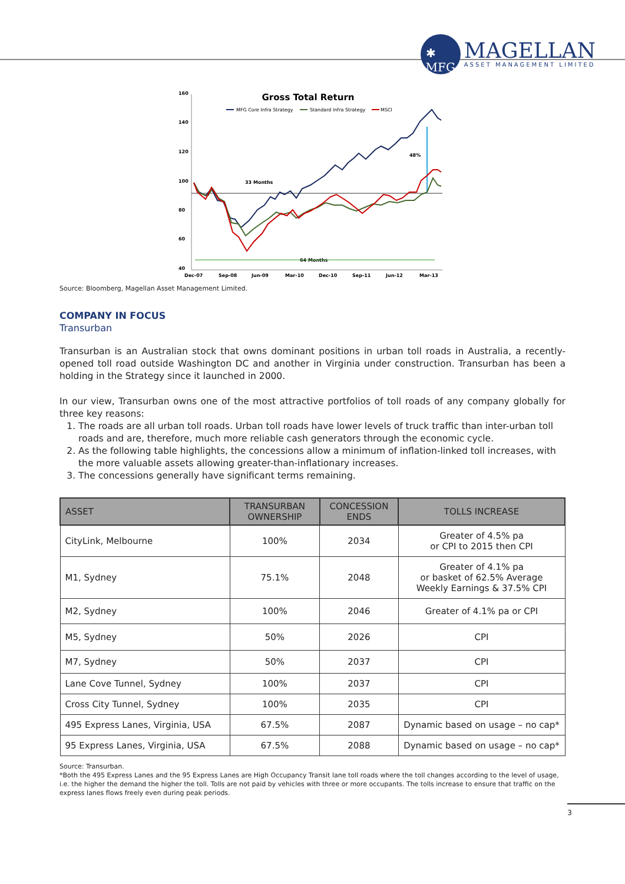✱
MFG
MAGELLAN
ASSET MANAGEMENT LIMITED
Gross Total Return
MFG Core Infra Strategy
Standard Infra Strategy
MSCI
160
140
120
100
80
60
40
Dec-07
Sep-08
Jun-09
Mar-10
Dec-10
Sep-11
Jun-12
Mar-13
33 Months
64 Months
48%
Source: Bloomberg, Magellan Asset Management Limited.
COMPANY IN FOCUS
Transurban
Transurban is an Australian stock that owns dominant positions in urban toll roads in Australia, a recently-opened toll road outside Washington DC and another in Virginia under construction. Transurban has been a holding in the Strategy since it launched in 2000.
In our view, Transurban owns one of the most attractive portfolios of toll roads of any company globally for three key reasons:
1. The roads are all urban toll roads. Urban toll roads have lower levels of truck traffic than inter-urban toll roads and are, therefore, much more reliable cash generators through the economic cycle.
2. As the following table highlights, the concessions allow a minimum of inflation-linked toll increases, with the more valuable assets allowing greater-than-inflationary increases.
3. The concessions generally have significant terms remaining.
| ASSET | TRANSURBAN OWNERSHIP | CONCESSION ENDS | TOLLS INCREASE |
| --- | --- | --- | --- |
| CityLink, Melbourne | 100% | 2034 | Greater of 4.5% pa or CPI to 2015 then CPI |
| M1, Sydney | 75.1% | 2048 | Greater of 4.1% pa or basket of 62.5% Average Weekly Earnings & 37.5% CPI |
| M2, Sydney | 100% | 2046 | Greater of 4.1% pa or CPI |
| M5, Sydney | 50% | 2026 | CPI |
| M7, Sydney | 50% | 2037 | CPI |
| Lane Cove Tunnel, Sydney | 100% | 2037 | CPI |
| Cross City Tunnel, Sydney | 100% | 2035 | CPI |
| 495 Express Lanes, Virginia, USA | 67.5% | 2087 | Dynamic based on usage – no cap* |
| 95 Express Lanes, Virginia, USA | 67.5% | 2088 | Dynamic based on usage – no cap* |
Source: Transurban.
*Both the 495 Express Lanes and the 95 Express Lanes are High Occupancy Transit lane toll roads where the toll changes according to the level of usage, i.e. the higher the demand the higher the toll. Tolls are not paid by vehicles with three or more occupants. The tolls increase to ensure that traffic on the express lanes flows freely even during peak periods.
3